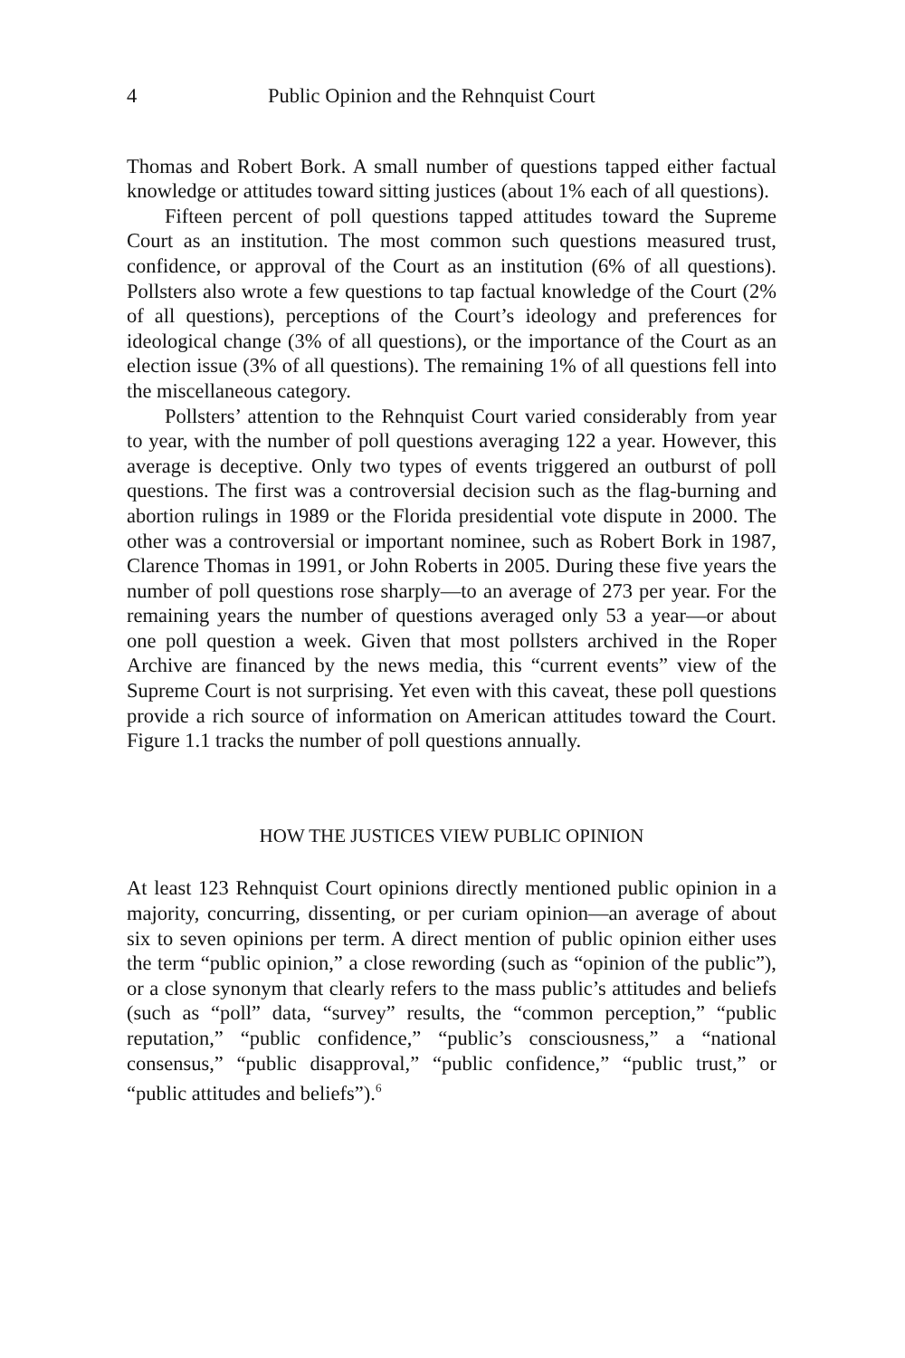4 Public Opinion and the Rehnquist Court
Thomas and Robert Bork. A small number of questions tapped either factual knowledge or attitudes toward sitting justices (about 1% each of all questions).
Fifteen percent of poll questions tapped attitudes toward the Supreme Court as an institution. The most common such questions measured trust, confidence, or approval of the Court as an institution (6% of all questions). Pollsters also wrote a few questions to tap factual knowledge of the Court (2% of all questions), perceptions of the Court’s ideology and preferences for ideological change (3% of all questions), or the importance of the Court as an election issue (3% of all questions). The remaining 1% of all questions fell into the miscellaneous category.
Pollsters’ attention to the Rehnquist Court varied considerably from year to year, with the number of poll questions averaging 122 a year. However, this average is deceptive. Only two types of events triggered an outburst of poll questions. The first was a controversial decision such as the flag-burning and abortion rulings in 1989 or the Florida presidential vote dispute in 2000. The other was a controversial or important nominee, such as Robert Bork in 1987, Clarence Thomas in 1991, or John Roberts in 2005. During these five years the number of poll questions rose sharply—to an average of 273 per year. For the remaining years the number of questions averaged only 53 a year—or about one poll question a week. Given that most pollsters archived in the Roper Archive are financed by the news media, this “current events” view of the Supreme Court is not surprising. Yet even with this caveat, these poll questions provide a rich source of information on American attitudes toward the Court. Figure 1.1 tracks the number of poll questions annually.
HOW THE JUSTICES VIEW PUBLIC OPINION
At least 123 Rehnquist Court opinions directly mentioned public opinion in a majority, concurring, dissenting, or per curiam opinion—an average of about six to seven opinions per term. A direct mention of public opinion either uses the term “public opinion,” a close rewording (such as “opinion of the public”), or a close synonym that clearly refers to the mass public’s attitudes and beliefs (such as “poll” data, “survey” results, the “common perception,” “public reputation,” “public confidence,” “public’s consciousness,” a “national consensus,” “public disapproval,” “public confidence,” “public trust,” or “public attitudes and beliefs”).<sup>6</sup>